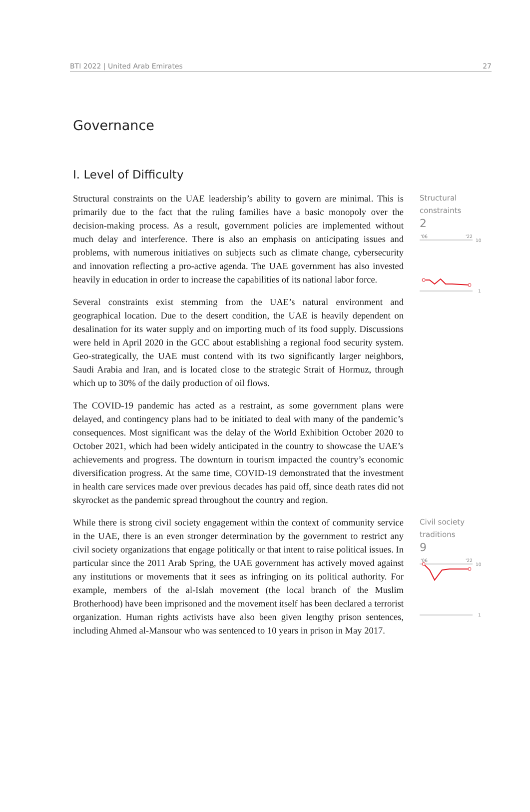BTI 2022 | United Arab Emirates 27
Governance
I. Level of Difficulty
Structural constraints on the UAE leadership’s ability to govern are minimal. This is primarily due to the fact that the ruling families have a basic monopoly over the decision-making process. As a result, government policies are implemented without much delay and interference. There is also an emphasis on anticipating issues and problems, with numerous initiatives on subjects such as climate change, cybersecurity and innovation reflecting a pro-active agenda. The UAE government has also invested heavily in education in order to increase the capabilities of its national labor force.
Several constraints exist stemming from the UAE’s natural environment and geographical location. Due to the desert condition, the UAE is heavily dependent on desalination for its water supply and on importing much of its food supply. Discussions were held in April 2020 in the GCC about establishing a regional food security system. Geo-strategically, the UAE must contend with its two significantly larger neighbors, Saudi Arabia and Iran, and is located close to the strategic Strait of Hormuz, through which up to 30% of the daily production of oil flows.
The COVID-19 pandemic has acted as a restraint, as some government plans were delayed, and contingency plans had to be initiated to deal with many of the pandemic’s consequences. Most significant was the delay of the World Exhibition October 2020 to October 2021, which had been widely anticipated in the country to showcase the UAE’s achievements and progress. The downturn in tourism impacted the country’s economic diversification progress. At the same time, COVID-19 demonstrated that the investment in health care services made over previous decades has paid off, since death rates did not skyrocket as the pandemic spread throughout the country and region.
Structural constraints
2
'06
'22
10
1
While there is strong civil society engagement within the context of community service in the UAE, there is an even stronger determination by the government to restrict any civil society organizations that engage politically or that intent to raise political issues. In particular since the 2011 Arab Spring, the UAE government has actively moved against any institutions or movements that it sees as infringing on its political authority. For example, members of the al-Islah movement (the local branch of the Muslim Brotherhood) have been imprisoned and the movement itself has been declared a terrorist organization. Human rights activists have also been given lengthy prison sentences, including Ahmed al-Mansour who was sentenced to 10 years in prison in May 2017.
Civil society traditions
9
'06
'22
10
1